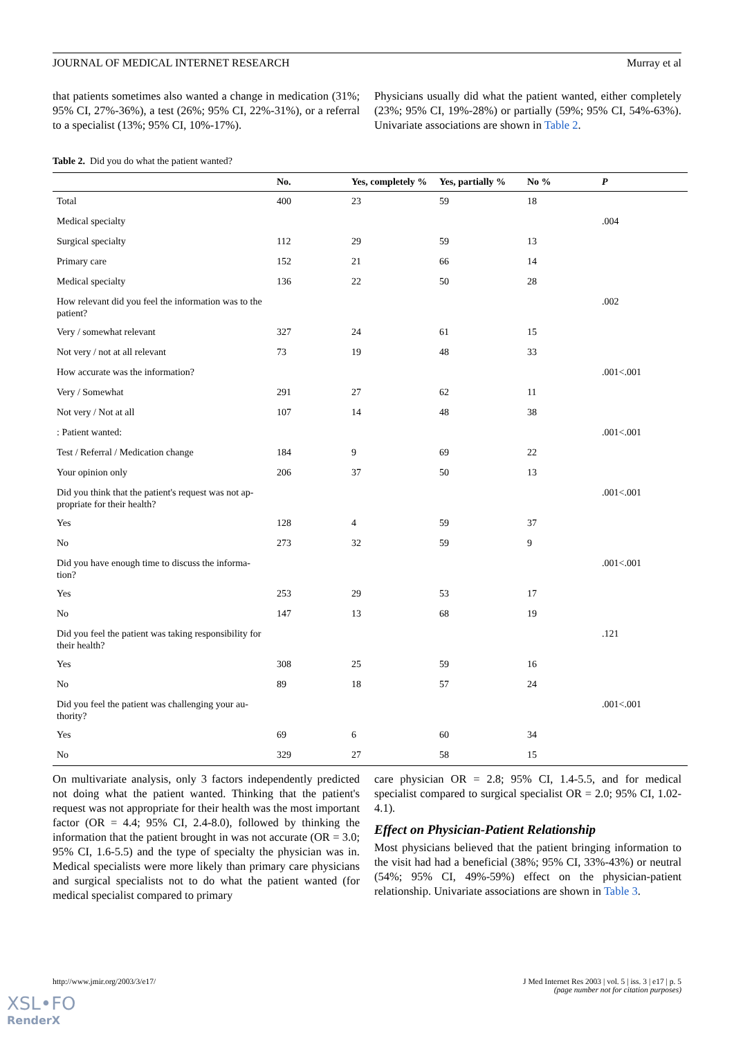JOURNAL OF MEDICAL INTERNET RESEARCH Murray et al
that patients sometimes also wanted a change in medication (31%; 95% CI, 27%-36%), a test (26%; 95% CI, 22%-31%), or a referral to a specialist (13%; 95% CI, 10%-17%).
Physicians usually did what the patient wanted, either completely (23%; 95% CI, 19%-28%) or partially (59%; 95% CI, 54%-63%). Univariate associations are shown in Table 2.
Table 2. Did you do what the patient wanted?
| | No. | Yes, completely % | Yes, partially % | No % | P |
| --- | --- | --- | --- | --- | --- |
| Total | 400 | 23 | 59 | 18 | |
| Medical specialty | | | | | .004 |
| Surgical specialty | 112 | 29 | 59 | 13 | |
| Primary care | 152 | 21 | 66 | 14 | |
| Medical specialty | 136 | 22 | 50 | 28 | |
| How relevant did you feel the information was to the patient? | | | | | .002 |
| Very / somewhat relevant | 327 | 24 | 61 | 15 | |
| Not very / not at all relevant | 73 | 19 | 48 | 33 | |
| How accurate was the information? | | | | | .001<.001 |
| Very / Somewhat | 291 | 27 | 62 | 11 | |
| Not very / Not at all | 107 | 14 | 48 | 38 | |
| : Patient wanted: | | | | | .001<.001 |
| Test / Referral / Medication change | 184 | 9 | 69 | 22 | |
| Your opinion only | 206 | 37 | 50 | 13 | |
| Did you think that the patient's request was not ap-propriate for their health? | | | | | .001<.001 |
| Yes | 128 | 4 | 59 | 37 | |
| No | 273 | 32 | 59 | 9 | |
| Did you have enough time to discuss the informa-tion? | | | | | .001<.001 |
| Yes | 253 | 29 | 53 | 17 | |
| No | 147 | 13 | 68 | 19 | |
| Did you feel the patient was taking responsibility for their health? | | | | | .121 |
| Yes | 308 | 25 | 59 | 16 | |
| No | 89 | 18 | 57 | 24 | |
| Did you feel the patient was challenging your au-thority? | | | | | .001<.001 |
| Yes | 69 | 6 | 60 | 34 | |
| No | 329 | 27 | 58 | 15 | |
On multivariate analysis, only 3 factors independently predicted not doing what the patient wanted. Thinking that the patient's request was not appropriate for their health was the most important factor (OR = 4.4; 95% CI, 2.4-8.0), followed by thinking the information that the patient brought in was not accurate (OR = 3.0; 95% CI, 1.6-5.5) and the type of specialty the physician was in. Medical specialists were more likely than primary care physicians and surgical specialists not to do what the patient wanted (for medical specialist compared to primary
care physician OR = 2.8; 95% CI, 1.4-5.5, and for medical specialist compared to surgical specialist OR = 2.0; 95% CI, 1.02-4.1).
Effect on Physician-Patient Relationship
Most physicians believed that the patient bringing information to the visit had had a beneficial (38%; 95% CI, 33%-43%) or neutral (54%; 95% CI, 49%-59%) effect on the physician-patient relationship. Univariate associations are shown in Table 3.
http://www.jmir.org/2003/3/e17/ J Med Internet Res 2003 | vol. 5 | iss. 3 | e17 | p. 5
(page number not for citation purposes)
XSL•FO
RenderX